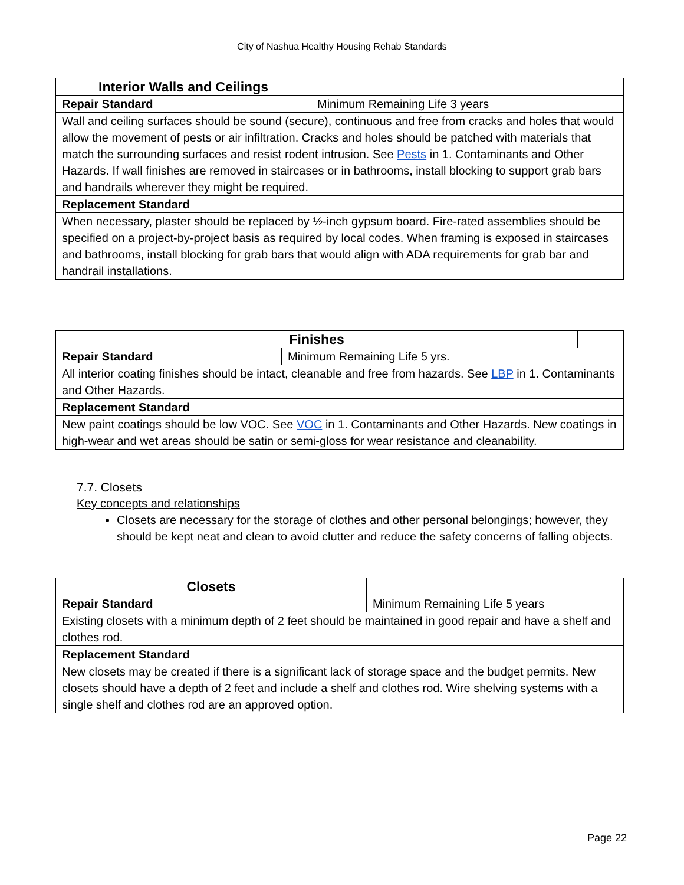City of Nashua Healthy Housing Rehab Standards
| Interior Walls and Ceilings | |
| Repair Standard | Minimum Remaining Life 3 years |
| Wall and ceiling surfaces should be sound (secure), continuous and free from cracks and holes that would allow the movement of pests or air infiltration. Cracks and holes should be patched with materials that match the surrounding surfaces and resist rodent intrusion. See Pests in 1. Contaminants and Other Hazards. If wall finishes are removed in staircases or in bathrooms, install blocking to support grab bars and handrails wherever they might be required. | |
| Replacement Standard | |
| When necessary, plaster should be replaced by ½-inch gypsum board. Fire-rated assemblies should be specified on a project-by-project basis as required by local codes. When framing is exposed in staircases and bathrooms, install blocking for grab bars that would align with ADA requirements for grab bar and handrail installations. | |
| Finishes | | |
| Repair Standard | Minimum Remaining Life 5 yrs. | |
| All interior coating finishes should be intact, cleanable and free from hazards. See LBP in 1. Contaminants and Other Hazards. | | |
| Replacement Standard | | |
| New paint coatings should be low VOC. See VOC in 1. Contaminants and Other Hazards. New coatings in high-wear and wet areas should be satin or semi-gloss for wear resistance and cleanability. | | |
7.7. Closets
Key concepts and relationships
Closets are necessary for the storage of clothes and other personal belongings; however, they should be kept neat and clean to avoid clutter and reduce the safety concerns of falling objects.
| Closets | |
| Repair Standard | Minimum Remaining Life 5 years |
| Existing closets with a minimum depth of 2 feet should be maintained in good repair and have a shelf and clothes rod. | |
| Replacement Standard | |
| New closets may be created if there is a significant lack of storage space and the budget permits. New closets should have a depth of 2 feet and include a shelf and clothes rod. Wire shelving systems with a single shelf and clothes rod are an approved option. | |
Page 22